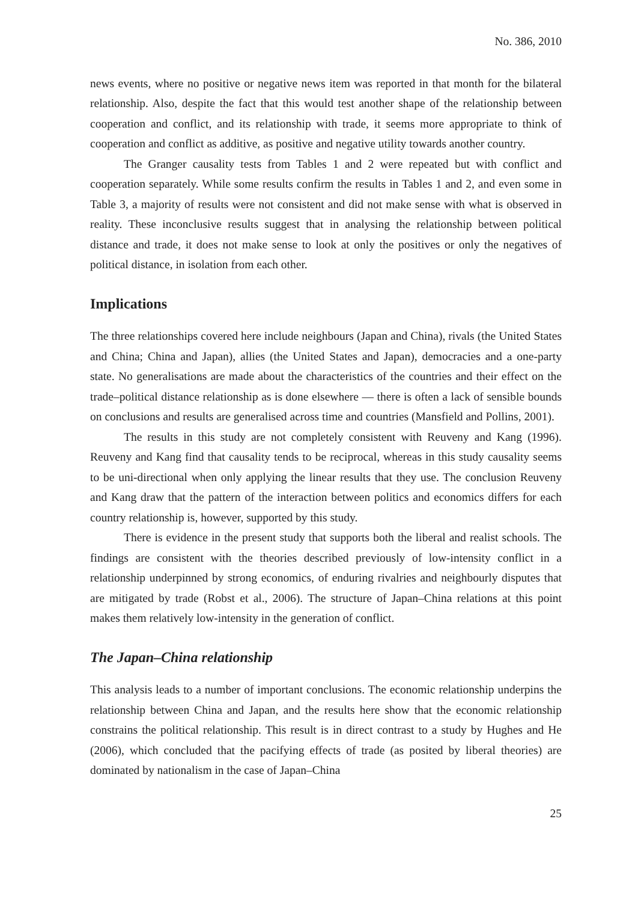No. 386, 2010
news events, where no positive or negative news item was reported in that month for the bilateral relationship. Also, despite the fact that this would test another shape of the relationship between cooperation and conflict, and its relationship with trade, it seems more appropriate to think of cooperation and conflict as additive, as positive and negative utility towards another country.
The Granger causality tests from Tables 1 and 2 were repeated but with conflict and cooperation separately. While some results confirm the results in Tables 1 and 2, and even some in Table 3, a majority of results were not consistent and did not make sense with what is observed in reality. These inconclusive results suggest that in analysing the relationship between political distance and trade, it does not make sense to look at only the positives or only the negatives of political distance, in isolation from each other.
Implications
The three relationships covered here include neighbours (Japan and China), rivals (the United States and China; China and Japan), allies (the United States and Japan), democracies and a one-party state. No generalisations are made about the characteristics of the countries and their effect on the trade–political distance relationship as is done elsewhere — there is often a lack of sensible bounds on conclusions and results are generalised across time and countries (Mansfield and Pollins, 2001).
The results in this study are not completely consistent with Reuveny and Kang (1996). Reuveny and Kang find that causality tends to be reciprocal, whereas in this study causality seems to be uni-directional when only applying the linear results that they use. The conclusion Reuveny and Kang draw that the pattern of the interaction between politics and economics differs for each country relationship is, however, supported by this study.
There is evidence in the present study that supports both the liberal and realist schools. The findings are consistent with the theories described previously of low-intensity conflict in a relationship underpinned by strong economics, of enduring rivalries and neighbourly disputes that are mitigated by trade (Robst et al., 2006). The structure of Japan–China relations at this point makes them relatively low-intensity in the generation of conflict.
The Japan–China relationship
This analysis leads to a number of important conclusions. The economic relationship underpins the relationship between China and Japan, and the results here show that the economic relationship constrains the political relationship. This result is in direct contrast to a study by Hughes and He (2006), which concluded that the pacifying effects of trade (as posited by liberal theories) are dominated by nationalism in the case of Japan–China
25